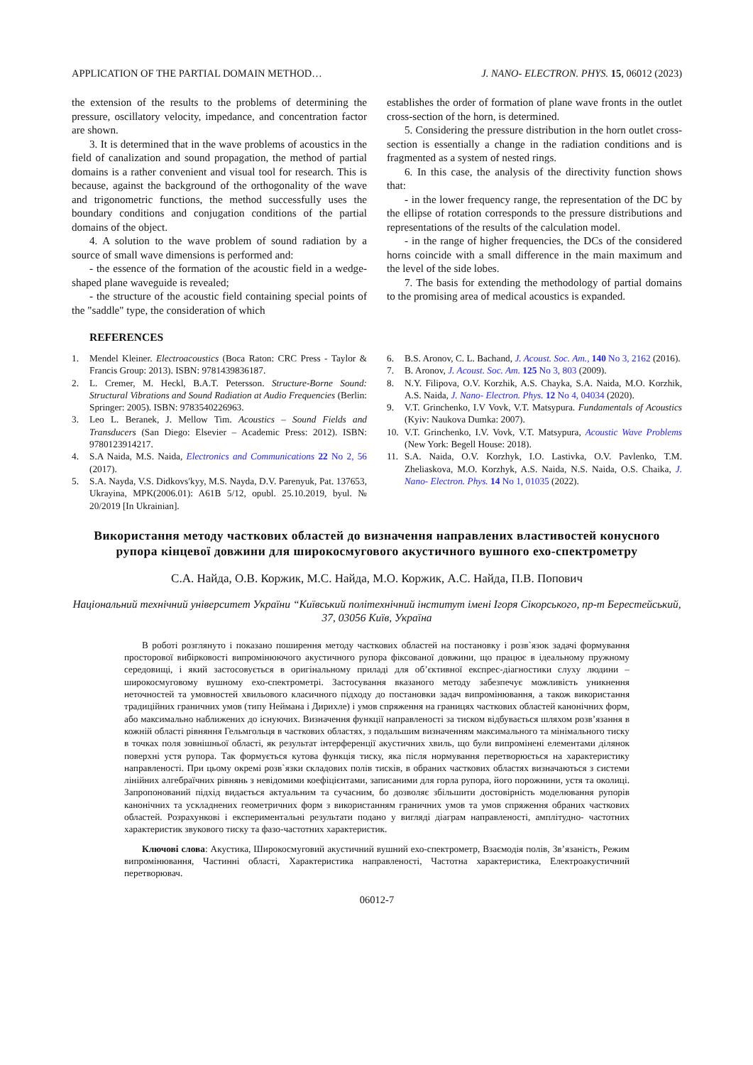APPLICATION OF THE PARTIAL DOMAIN METHOD… J. NANO- ELECTRON. PHYS. 15, 06012 (2023)
the extension of the results to the problems of determining the pressure, oscillatory velocity, impedance, and concentration factor are shown.
3. It is determined that in the wave problems of acoustics in the field of canalization and sound propagation, the method of partial domains is a rather convenient and visual tool for research. This is because, against the background of the orthogonality of the wave and trigonometric functions, the method successfully uses the boundary conditions and conjugation conditions of the partial domains of the object.
4. A solution to the wave problem of sound radiation by a source of small wave dimensions is performed and:
- the essence of the formation of the acoustic field in a wedge-shaped plane waveguide is revealed;
- the structure of the acoustic field containing special points of the "saddle" type, the consideration of which
establishes the order of formation of plane wave fronts in the outlet cross-section of the horn, is determined.
5. Considering the pressure distribution in the horn outlet cross-section is essentially a change in the radiation conditions and is fragmented as a system of nested rings.
6. In this case, the analysis of the directivity function shows that:
- in the lower frequency range, the representation of the DC by the ellipse of rotation corresponds to the pressure distributions and representations of the results of the calculation model.
- in the range of higher frequencies, the DCs of the considered horns coincide with a small difference in the main maximum and the level of the side lobes.
7. The basis for extending the methodology of partial domains to the promising area of medical acoustics is expanded.
REFERENCES
1. Mendel Kleiner. Electroacoustics (Boca Raton: CRC Press - Taylor & Francis Group: 2013). ISBN: 9781439836187.
2. L. Cremer, M. Heckl, B.A.T. Petersson. Structure-Borne Sound: Structural Vibrations and Sound Radiation at Audio Frequencies (Berlin: Springer: 2005). ISBN: 9783540226963.
3. Leo L. Beranek, J. Mellow Tim. Acoustics – Sound Fields and Transducers (San Diego: Elsevier – Academic Press: 2012). ISBN: 9780123914217.
4. S.A Naida, M.S. Naida, Electronics and Communications 22 No 2, 56 (2017).
5. S.A. Nayda, V.S. Didkovs′kyy, M.S. Nayda, D.V. Parenyuk, Pat. 137653, Ukrayina, MPK(2006.01): A61B 5/12, opubl. 25.10.2019, byul. № 20/2019 [In Ukrainian].
6. B.S. Aronov, C. L. Bachand, J. Acoust. Soc. Am., 140 No 3, 2162 (2016).
7. B. Aronov, J. Acoust. Soc. Am. 125 No 3, 803 (2009).
8. N.Y. Filipova, O.V. Korzhik, A.S. Chayka, S.A. Naida, M.O. Korzhik, A.S. Naida, J. Nano- Electron. Phys. 12 No 4, 04034 (2020).
9. V.T. Grinchenko, I.V Vovk, V.T. Matsypura. Fundamentals of Acoustics (Kyiv: Naukova Dumka: 2007).
10. V.T. Grinchenko, I.V. Vovk, V.T. Matsypura, Acoustic Wave Problems (New York: Begell House: 2018).
11. S.A. Naida, O.V. Korzhyk, I.O. Lastivka, O.V. Pavlenko, T.M. Zheliaskova, M.O. Korzhyk, A.S. Naida, N.S. Naida, O.S. Chaika, J. Nano- Electron. Phys. 14 No 1, 01035 (2022).
Використання методу часткових областей до визначення направлених властивостей конусного рупора кінцевої довжини для широкосмугового акустичного вушного ехо-спектрометру
С.А. Найда, О.В. Коржик, М.С. Найда, М.О. Коржик, А.С. Найда, П.В. Попович
Національний технічний університет України “Київський політехнічний інститут імені Ігоря Сікорського, пр-т Берестейський, 37, 03056 Київ, Україна
В роботі розглянуто і показано поширення методу часткових областей на постановку і розв`язок задачі формування просторової вибірковості випромінюючого акустичного рупора фіксованої довжини, що працює в ідеальному пружному середовищі, і який застосовується в оригінальному приладі для об’єктивної експрес-діагностики слуху людини – широкосмуговому вушному ехо-спектрометрі. Застосування вказаного методу забезпечує можливість уникнення неточностей та умовностей хвильового класичного підходу до постановки задач випромінювання, а також використання традиційних граничних умов (типу Неймана і Дирихле) і умов спряження на границях часткових областей канонічних форм, або максимально наближених до існуючих. Визначення функції направленості за тиском відбувається шляхом розв’язання в кожній області рівняння Гельмгольця в часткових областях, з подальшим визначенням максимального та мінімального тиску в точках поля зовнішньої області, як результат інтерференції акустичних хвиль, що були випромінені елементами ділянок поверхні устя рупора. Так формується кутова функція тиску, яка після нормування перетворюється на характеристику направленості. При цьому окремі розв`язки складових полів тисків, в обраних часткових областях визначаються з системи лінійних алгебраїчних рівнянь з невідомими коефіцієнтами, записаними для горла рупора, його порожнини, устя та околиці. Запропонований підхід видається актуальним та сучасним, бо дозволяє збільшити достовірність моделювання рупорів канонічних та ускладнених геометричних форм з використанням граничних умов та умов спряження обраних часткових областей. Розрахункові і експериментальні результати подано у вигляді діаграм направленості, амплітудно- частотних характеристик звукового тиску та фазо-частотних характеристик.
Ключові слова: Акустика, Широкосмуговий акустичний вушний ехо-спектрометр, Взаємодія полів, Зв’язаність, Режим випромінювання, Частинні області, Характеристика направленості, Частотна характеристика, Електроакустичний перетворювач.
06012-7